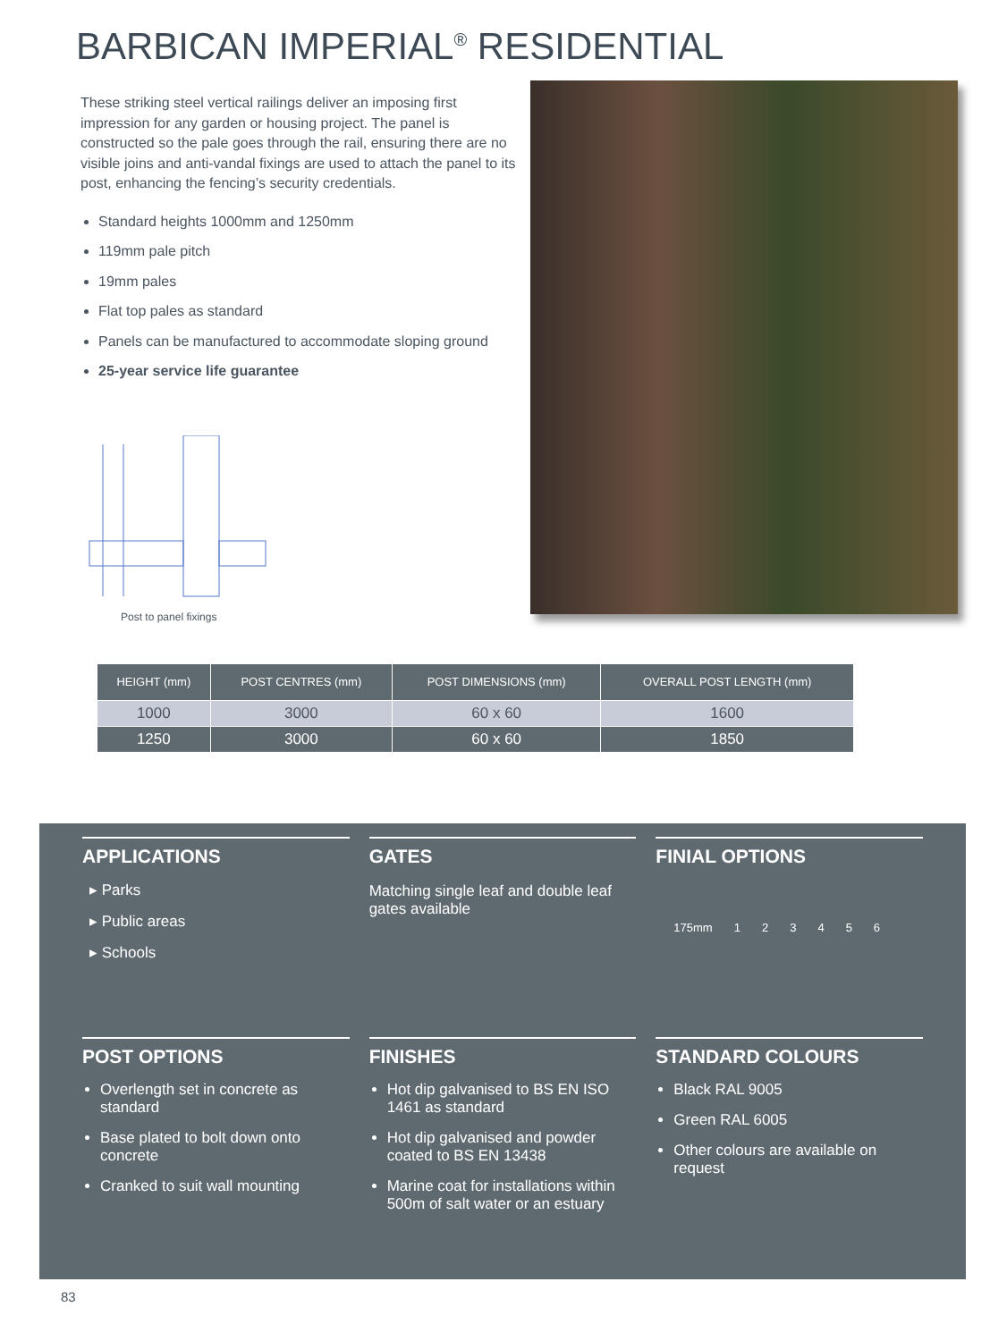BARBICAN IMPERIAL<sup>®</sup> RESIDENTIAL
These striking steel vertical railings deliver an imposing first impression for any garden or housing project. The panel is constructed so the pale goes through the rail, ensuring there are no visible joins and anti-vandal fixings are used to attach the panel to its post, enhancing the fencing’s security credentials.
Standard heights 1000mm and 1250mm
119mm pale pitch
19mm pales
Flat top pales as standard
Panels can be manufactured to accommodate sloping ground
25-year service life guarantee
Post to panel fixings
| HEIGHT (mm) | POST CENTRES (mm) | POST DIMENSIONS (mm) | OVERALL POST LENGTH (mm) |
| --- | --- | --- | --- |
| 1000 | 3000 | 60 x 60 | 1600 |
| 1250 | 3000 | 60 x 60 | 1850 |
APPLICATIONS
▸ Parks
▸ Public areas
▸ Schools
GATES
Matching single leaf and double leaf gates available
FINIAL OPTIONS
175mm 123456
POST OPTIONS
Overlength set in concrete as standard
Base plated to bolt down onto concrete
Cranked to suit wall mounting
FINISHES
Hot dip galvanised to BS EN ISO 1461 as standard
Hot dip galvanised and powder coated to BS EN 13438
Marine coat for installations within 500m of salt water or an estuary
STANDARD COLOURS
Black RAL 9005
Green RAL 6005
Other colours are available on request
83